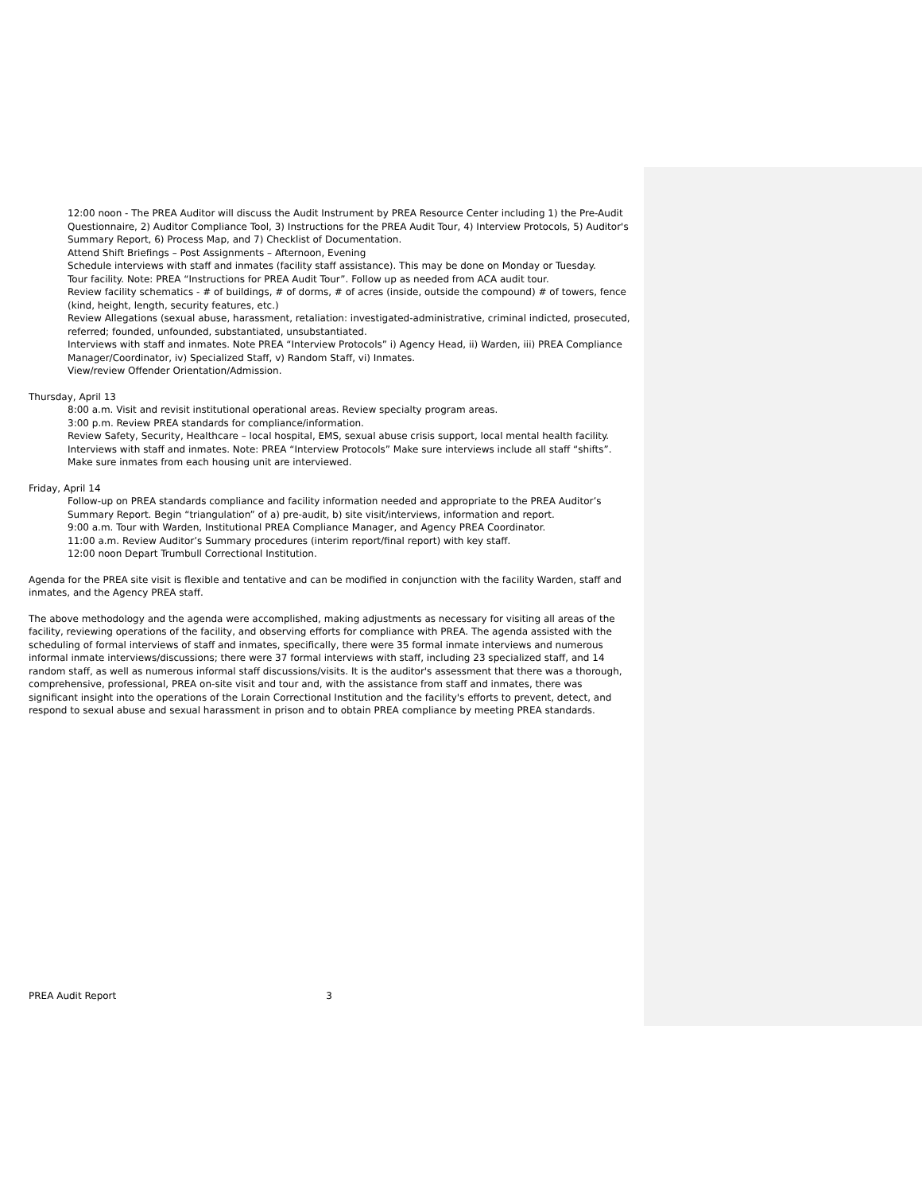12:00 noon - The PREA Auditor will discuss the Audit Instrument by PREA Resource Center including 1) the Pre-Audit Questionnaire, 2) Auditor Compliance Tool, 3) Instructions for the PREA Audit Tour, 4) Interview Protocols, 5) Auditor's Summary Report, 6) Process Map, and 7) Checklist of Documentation.
Attend Shift Briefings – Post Assignments – Afternoon, Evening
Schedule interviews with staff and inmates (facility staff assistance). This may be done on Monday or Tuesday.
Tour facility. Note: PREA “Instructions for PREA Audit Tour”. Follow up as needed from ACA audit tour.
Review facility schematics - # of buildings, # of dorms, # of acres (inside, outside the compound) # of towers, fence (kind, height, length, security features, etc.)
Review Allegations (sexual abuse, harassment, retaliation: investigated-administrative, criminal indicted, prosecuted, referred; founded, unfounded, substantiated, unsubstantiated.
Interviews with staff and inmates. Note PREA “Interview Protocols” i) Agency Head, ii) Warden, iii) PREA Compliance Manager/Coordinator, iv) Specialized Staff, v) Random Staff, vi) Inmates.
View/review Offender Orientation/Admission.
Thursday, April 13
8:00 a.m. Visit and revisit institutional operational areas. Review specialty program areas.
3:00 p.m. Review PREA standards for compliance/information.
Review Safety, Security, Healthcare – local hospital, EMS, sexual abuse crisis support, local mental health facility.
Interviews with staff and inmates. Note: PREA “Interview Protocols” Make sure interviews include all staff “shifts”.
Make sure inmates from each housing unit are interviewed.
Friday, April 14
Follow-up on PREA standards compliance and facility information needed and appropriate to the PREA Auditor’s Summary Report. Begin “triangulation” of a) pre-audit, b) site visit/interviews, information and report.
9:00 a.m. Tour with Warden, Institutional PREA Compliance Manager, and Agency PREA Coordinator.
11:00 a.m. Review Auditor’s Summary procedures (interim report/final report) with key staff.
12:00 noon Depart Trumbull Correctional Institution.
Agenda for the PREA site visit is flexible and tentative and can be modified in conjunction with the facility Warden, staff and inmates, and the Agency PREA staff.
The above methodology and the agenda were accomplished, making adjustments as necessary for visiting all areas of the facility, reviewing operations of the facility, and observing efforts for compliance with PREA. The agenda assisted with the scheduling of formal interviews of staff and inmates, specifically, there were 35 formal inmate interviews and numerous informal inmate interviews/discussions; there were 37 formal interviews with staff, including 23 specialized staff, and 14 random staff, as well as numerous informal staff discussions/visits. It is the auditor's assessment that there was a thorough, comprehensive, professional, PREA on-site visit and tour and, with the assistance from staff and inmates, there was significant insight into the operations of the Lorain Correctional Institution and the facility's efforts to prevent, detect, and respond to sexual abuse and sexual harassment in prison and to obtain PREA compliance by meeting PREA standards.
PREA Audit Report 3